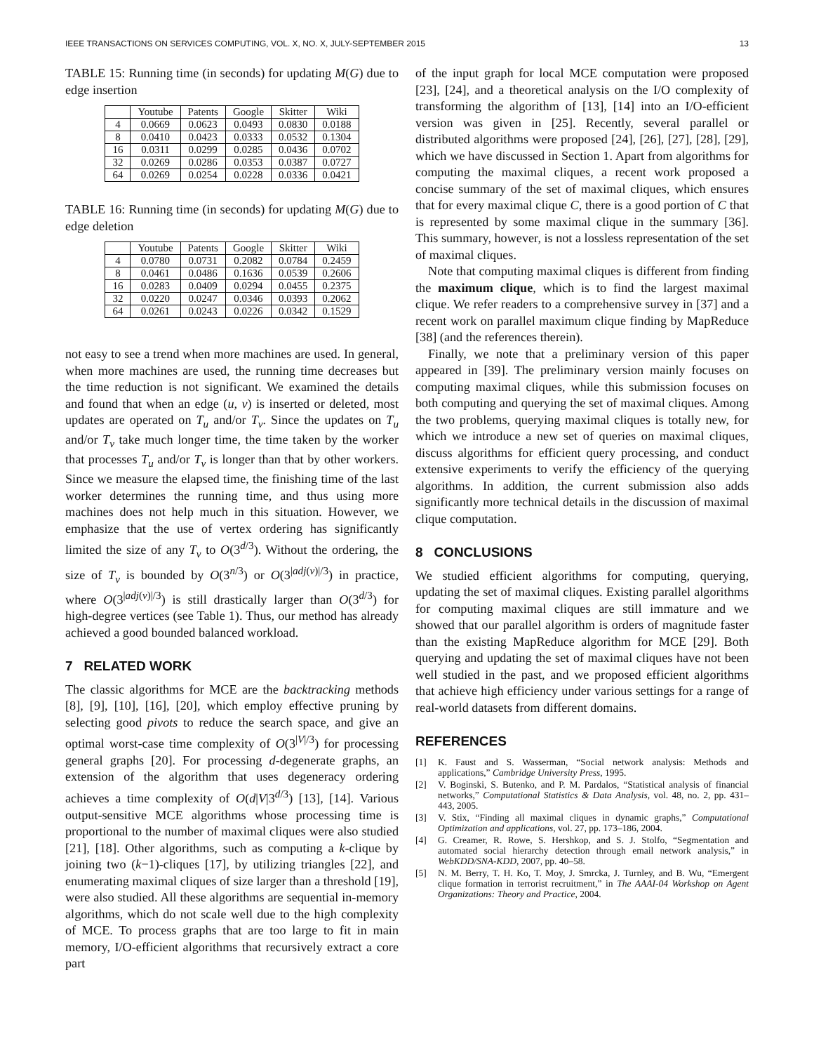IEEE TRANSACTIONS ON SERVICES COMPUTING, VOL. X, NO. X, JULY-SEPTEMBER 2015 13
TABLE 15: Running time (in seconds) for updating M(G) due to edge insertion
| | Youtube | Patents | Google | Skitter | Wiki |
| --- | --- | --- | --- | --- | --- |
| 4 | 0.0669 | 0.0623 | 0.0493 | 0.0830 | 0.0188 |
| 8 | 0.0410 | 0.0423 | 0.0333 | 0.0532 | 0.1304 |
| 16 | 0.0311 | 0.0299 | 0.0285 | 0.0436 | 0.0702 |
| 32 | 0.0269 | 0.0286 | 0.0353 | 0.0387 | 0.0727 |
| 64 | 0.0269 | 0.0254 | 0.0228 | 0.0336 | 0.0421 |
TABLE 16: Running time (in seconds) for updating M(G) due to edge deletion
| | Youtube | Patents | Google | Skitter | Wiki |
| --- | --- | --- | --- | --- | --- |
| 4 | 0.0780 | 0.0731 | 0.2082 | 0.0784 | 0.2459 |
| 8 | 0.0461 | 0.0486 | 0.1636 | 0.0539 | 0.2606 |
| 16 | 0.0283 | 0.0409 | 0.0294 | 0.0455 | 0.2375 |
| 32 | 0.0220 | 0.0247 | 0.0346 | 0.0393 | 0.2062 |
| 64 | 0.0261 | 0.0243 | 0.0226 | 0.0342 | 0.1529 |
not easy to see a trend when more machines are used. In general, when more machines are used, the running time decreases but the time reduction is not significant. We examined the details and found that when an edge (u, v) is inserted or deleted, most updates are operated on T<sub>u</sub> and/or T<sub>v</sub>. Since the updates on T<sub>u</sub> and/or T<sub>v</sub> take much longer time, the time taken by the worker that processes T<sub>u</sub> and/or T<sub>v</sub> is longer than that by other workers. Since we measure the elapsed time, the finishing time of the last worker determines the running time, and thus using more machines does not help much in this situation. However, we emphasize that the use of vertex ordering has significantly limited the size of any T<sub>v</sub> to O(3<sup>d/3</sup>). Without the ordering, the size of T<sub>v</sub> is bounded by O(3<sup>n/3</sup>) or O(3<sup>|adj(v)|/3</sup>) in practice, where O(3<sup>|adj(v)|/3</sup>) is still drastically larger than O(3<sup>d/3</sup>) for high-degree vertices (see Table 1). Thus, our method has already achieved a good bounded balanced workload.
7 RELATED WORK
The classic algorithms for MCE are the backtracking methods [8], [9], [10], [16], [20], which employ effective pruning by selecting good pivots to reduce the search space, and give an optimal worst-case time complexity of O(3<sup>|V|/3</sup>) for processing general graphs [20]. For processing d-degenerate graphs, an extension of the algorithm that uses degeneracy ordering achieves a time complexity of O(d|V|3<sup>d/3</sup>) [13], [14]. Various output-sensitive MCE algorithms whose processing time is proportional to the number of maximal cliques were also studied [21], [18]. Other algorithms, such as computing a k-clique by joining two (k−1)-cliques [17], by utilizing triangles [22], and enumerating maximal cliques of size larger than a threshold [19], were also studied. All these algorithms are sequential in-memory algorithms, which do not scale well due to the high complexity of MCE. To process graphs that are too large to fit in main memory, I/O-efficient algorithms that recursively extract a core part
of the input graph for local MCE computation were proposed [23], [24], and a theoretical analysis on the I/O complexity of transforming the algorithm of [13], [14] into an I/O-efficient version was given in [25]. Recently, several parallel or distributed algorithms were proposed [24], [26], [27], [28], [29], which we have discussed in Section 1. Apart from algorithms for computing the maximal cliques, a recent work proposed a concise summary of the set of maximal cliques, which ensures that for every maximal clique C, there is a good portion of C that is represented by some maximal clique in the summary [36]. This summary, however, is not a lossless representation of the set of maximal cliques.
Note that computing maximal cliques is different from finding the maximum clique, which is to find the largest maximal clique. We refer readers to a comprehensive survey in [37] and a recent work on parallel maximum clique finding by MapReduce [38] (and the references therein).
Finally, we note that a preliminary version of this paper appeared in [39]. The preliminary version mainly focuses on computing maximal cliques, while this submission focuses on both computing and querying the set of maximal cliques. Among the two problems, querying maximal cliques is totally new, for which we introduce a new set of queries on maximal cliques, discuss algorithms for efficient query processing, and conduct extensive experiments to verify the efficiency of the querying algorithms. In addition, the current submission also adds significantly more technical details in the discussion of maximal clique computation.
8 CONCLUSIONS
We studied efficient algorithms for computing, querying, updating the set of maximal cliques. Existing parallel algorithms for computing maximal cliques are still immature and we showed that our parallel algorithm is orders of magnitude faster than the existing MapReduce algorithm for MCE [29]. Both querying and updating the set of maximal cliques have not been well studied in the past, and we proposed efficient algorithms that achieve high efficiency under various settings for a range of real-world datasets from different domains.
REFERENCES
[1] K. Faust and S. Wasserman, “Social network analysis: Methods and applications,” Cambridge University Press, 1995.
[2] V. Boginski, S. Butenko, and P. M. Pardalos, “Statistical analysis of financial networks,” Computational Statistics & Data Analysis, vol. 48, no. 2, pp. 431–443, 2005.
[3] V. Stix, “Finding all maximal cliques in dynamic graphs,” Computational Optimization and applications, vol. 27, pp. 173–186, 2004.
[4] G. Creamer, R. Rowe, S. Hershkop, and S. J. Stolfo, “Segmentation and automated social hierarchy detection through email network analysis,” in WebKDD/SNA-KDD, 2007, pp. 40–58.
[5] N. M. Berry, T. H. Ko, T. Moy, J. Smrcka, J. Turnley, and B. Wu, “Emergent clique formation in terrorist recruitment,” in The AAAI-04 Workshop on Agent Organizations: Theory and Practice, 2004.